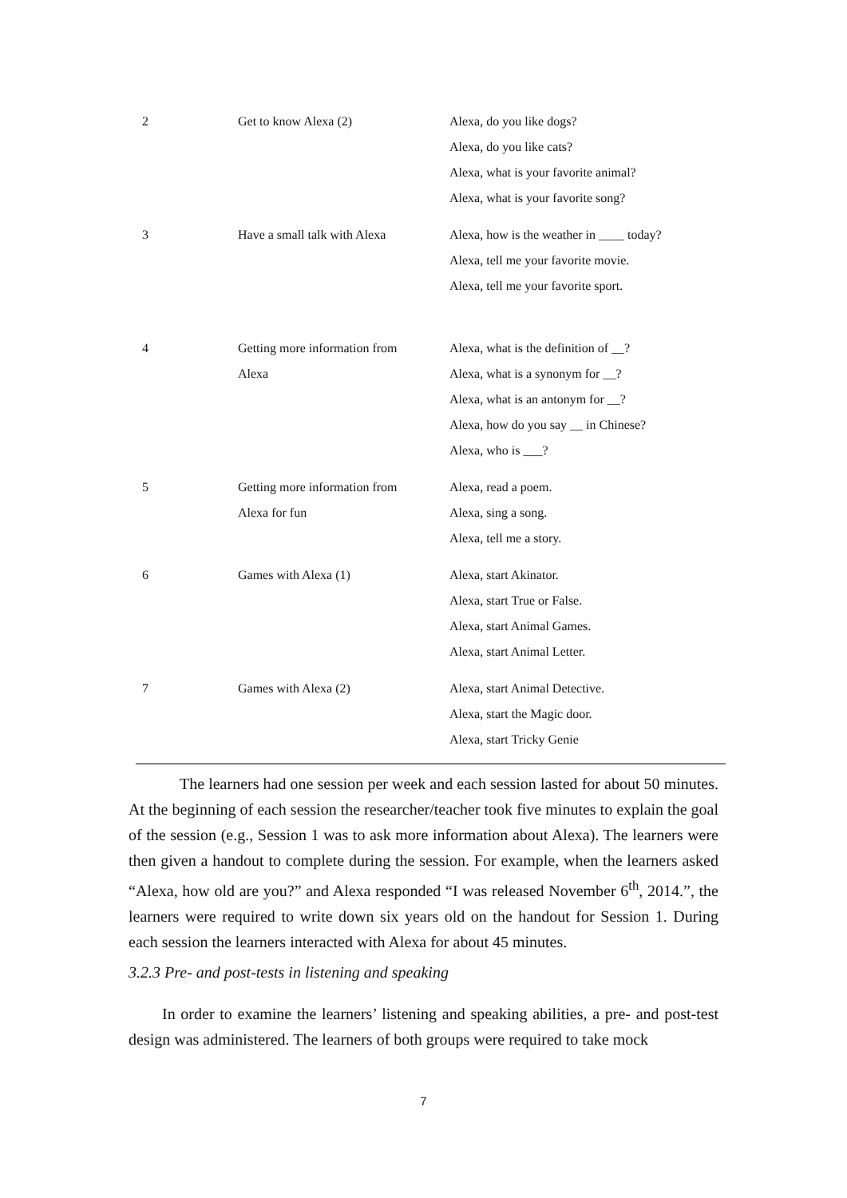| 2 | Get to know Alexa (2) | Alexa, do you like dogs? Alexa, do you like cats? Alexa, what is your favorite animal? Alexa, what is your favorite song? |
| 3 | Have a small talk with Alexa | Alexa, how is the weather in ____ today? Alexa, tell me your favorite movie. Alexa, tell me your favorite sport. |
| 4 | Getting more information from Alexa | Alexa, what is the definition of __? Alexa, what is a synonym for __? Alexa, what is an antonym for __? Alexa, how do you say __ in Chinese? Alexa, who is ___? |
| 5 | Getting more information from Alexa for fun | Alexa, read a poem. Alexa, sing a song. Alexa, tell me a story. |
| 6 | Games with Alexa (1) | Alexa, start Akinator. Alexa, start True or False. Alexa, start Animal Games. Alexa, start Animal Letter. |
| 7 | Games with Alexa (2) | Alexa, start Animal Detective. Alexa, start the Magic door. Alexa, start Tricky Genie |
The learners had one session per week and each session lasted for about 50 minutes. At the beginning of each session the researcher/teacher took five minutes to explain the goal of the session (e.g., Session 1 was to ask more information about Alexa). The learners were then given a handout to complete during the session. For example, when the learners asked “Alexa, how old are you?” and Alexa responded “I was released November 6<sup>th</sup>, 2014.”, the learners were required to write down six years old on the handout for Session 1. During each session the learners interacted with Alexa for about 45 minutes.
3.2.3 Pre- and post-tests in listening and speaking
In order to examine the learners’ listening and speaking abilities, a pre- and post-test design was administered. The learners of both groups were required to take mock
7